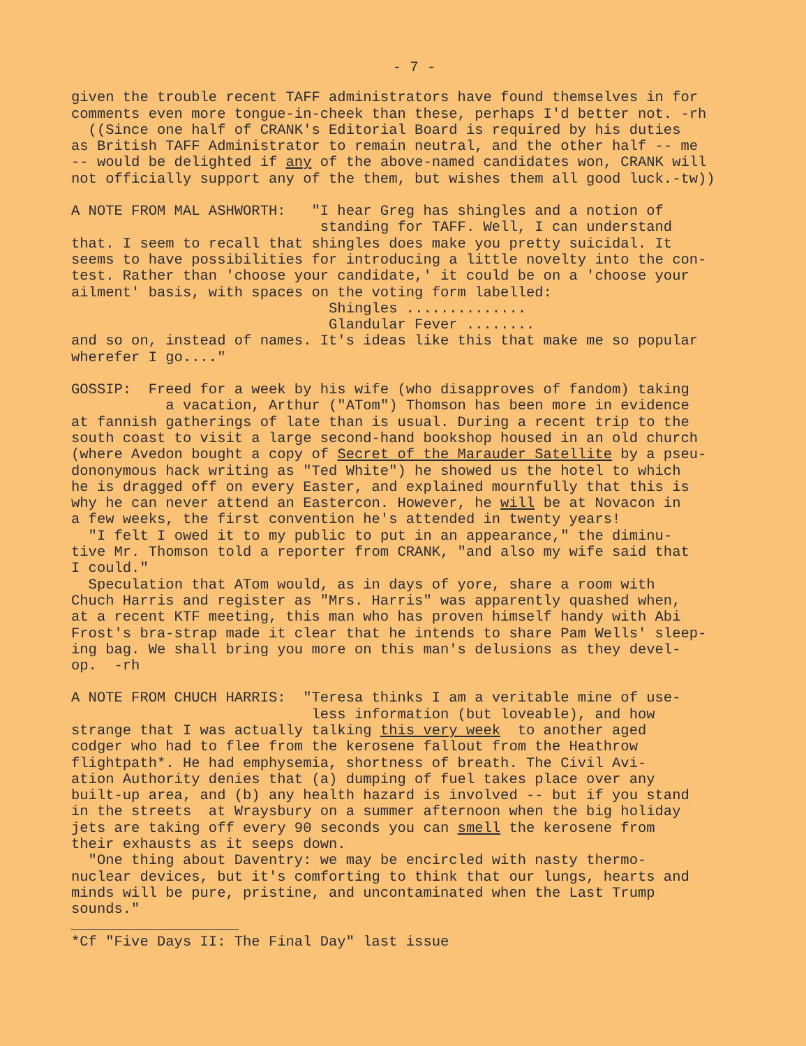- 7 -
given the trouble recent TAFF administrators have found themselves in for comments even more tongue-in-cheek than these, perhaps I'd better not. -rh ((Since one half of CRANK's Editorial Board is required by his duties as British TAFF Administrator to remain neutral, and the other half -- me -- would be delighted if any of the above-named candidates won, CRANK will not officially support any of the them, but wishes them all good luck.-tw))
A NOTE FROM MAL ASHWORTH: "I hear Greg has shingles and a notion of standing for TAFF. Well, I can understand that. I seem to recall that shingles does make you pretty suicidal. It seems to have possibilities for introducing a little novelty into the con- test. Rather than 'choose your candidate,' it could be on a 'choose your ailment' basis, with spaces on the voting form labelled: Shingles .............. Glandular Fever ........ and so on, instead of names. It's ideas like this that make me so popular wherefer I go...."
GOSSIP: Freed for a week by his wife (who disapproves of fandom) taking a vacation, Arthur ("ATom") Thomson has been more in evidence at fannish gatherings of late than is usual. During a recent trip to the south coast to visit a large second-hand bookshop housed in an old church (where Avedon bought a copy of Secret of the Marauder Satellite by a pseu- dononymous hack writing as "Ted White") he showed us the hotel to which he is dragged off on every Easter, and explained mournfully that this is why he can never attend an Eastercon. However, he will be at Novacon in a few weeks, the first convention he's attended in twenty years! "I felt I owed it to my public to put in an appearance," the diminu- tive Mr. Thomson told a reporter from CRANK, "and also my wife said that I could." Speculation that ATom would, as in days of yore, share a room with Chuch Harris and register as "Mrs. Harris" was apparently quashed when, at a recent KTF meeting, this man who has proven himself handy with Abi Frost's bra-strap made it clear that he intends to share Pam Wells' sleep- ing bag. We shall bring you more on this man's delusions as they devel- op. -rh
A NOTE FROM CHUCH HARRIS: "Teresa thinks I am a veritable mine of use- less information (but loveable), and how strange that I was actually talking this very week to another aged codger who had to flee from the kerosene fallout from the Heathrow flightpath*. He had emphysemia, shortness of breath. The Civil Avi- ation Authority denies that (a) dumping of fuel takes place over any built-up area, and (b) any health hazard is involved -- but if you stand in the streets at Wraysbury on a summer afternoon when the big holiday jets are taking off every 90 seconds you can smell the kerosene from their exhausts as it seeps down. "One thing about Daventry: we may be encircled with nasty thermo- nuclear devices, but it's comforting to think that our lungs, hearts and minds will be pure, pristine, and uncontaminated when the Last Trump sounds."
*Cf "Five Days II: The Final Day" last issue